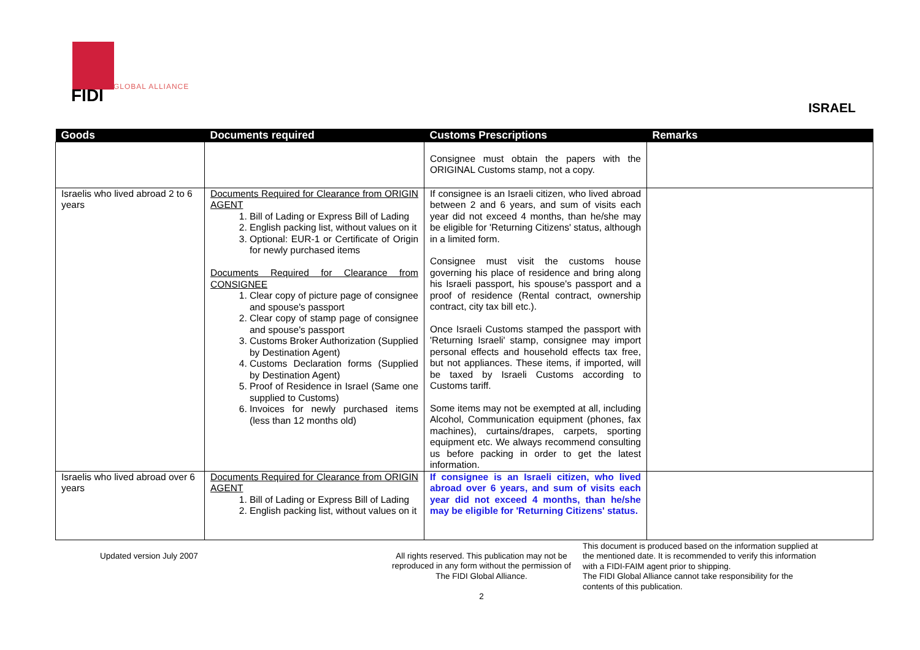FIDI GLOBAL ALLIANCE
ISRAEL
| Goods | Documents required | Customs Prescriptions | Remarks |
| --- | --- | --- | --- |
| | | Consignee must obtain the papers with the ORIGINAL Customs stamp, not a copy. | |
| Israelis who lived abroad 2 to 6 years | Documents Required for Clearance from ORIGIN AGENT 1. Bill of Lading or Express Bill of Lading 2. English packing list, without values on it 3. Optional: EUR-1 or Certificate of Origin for newly purchased items Documents Required for Clearance from CONSIGNEE 1. Clear copy of picture page of consignee and spouse's passport 2. Clear copy of stamp page of consignee and spouse's passport 3. Customs Broker Authorization (Supplied by Destination Agent) 4. Customs Declaration forms (Supplied by Destination Agent) 5. Proof of Residence in Israel (Same one supplied to Customs) 6. Invoices for newly purchased items (less than 12 months old) | If consignee is an Israeli citizen, who lived abroad between 2 and 6 years, and sum of visits each year did not exceed 4 months, than he/she may be eligible for 'Returning Citizens' status, although in a limited form. Consignee must visit the customs house governing his place of residence and bring along his Israeli passport, his spouse's passport and a proof of residence (Rental contract, ownership contract, city tax bill etc.). Once Israeli Customs stamped the passport with 'Returning Israeli' stamp, consignee may import personal effects and household effects tax free, but not appliances. These items, if imported, will be taxed by Israeli Customs according to Customs tariff. Some items may not be exempted at all, including Alcohol, Communication equipment (phones, fax machines), curtains/drapes, carpets, sporting equipment etc. We always recommend consulting us before packing in order to get the latest information. | |
| Israelis who lived abroad over 6 years | Documents Required for Clearance from ORIGIN AGENT 1. Bill of Lading or Express Bill of Lading 2. English packing list, without values on it | If consignee is an Israeli citizen, who lived abroad over 6 years, and sum of visits each year did not exceed 4 months, than he/she may be eligible for 'Returning Citizens' status. | |
Updated version July 2007 All rights reserved. This publication may not be reproduced in any form without the permission of The FIDI Global Alliance.
2
This document is produced based on the information supplied at the mentioned date. It is recommended to verify this information with a FIDI-FAIM agent prior to shipping.
The FIDI Global Alliance cannot take responsibility for the contents of this publication.